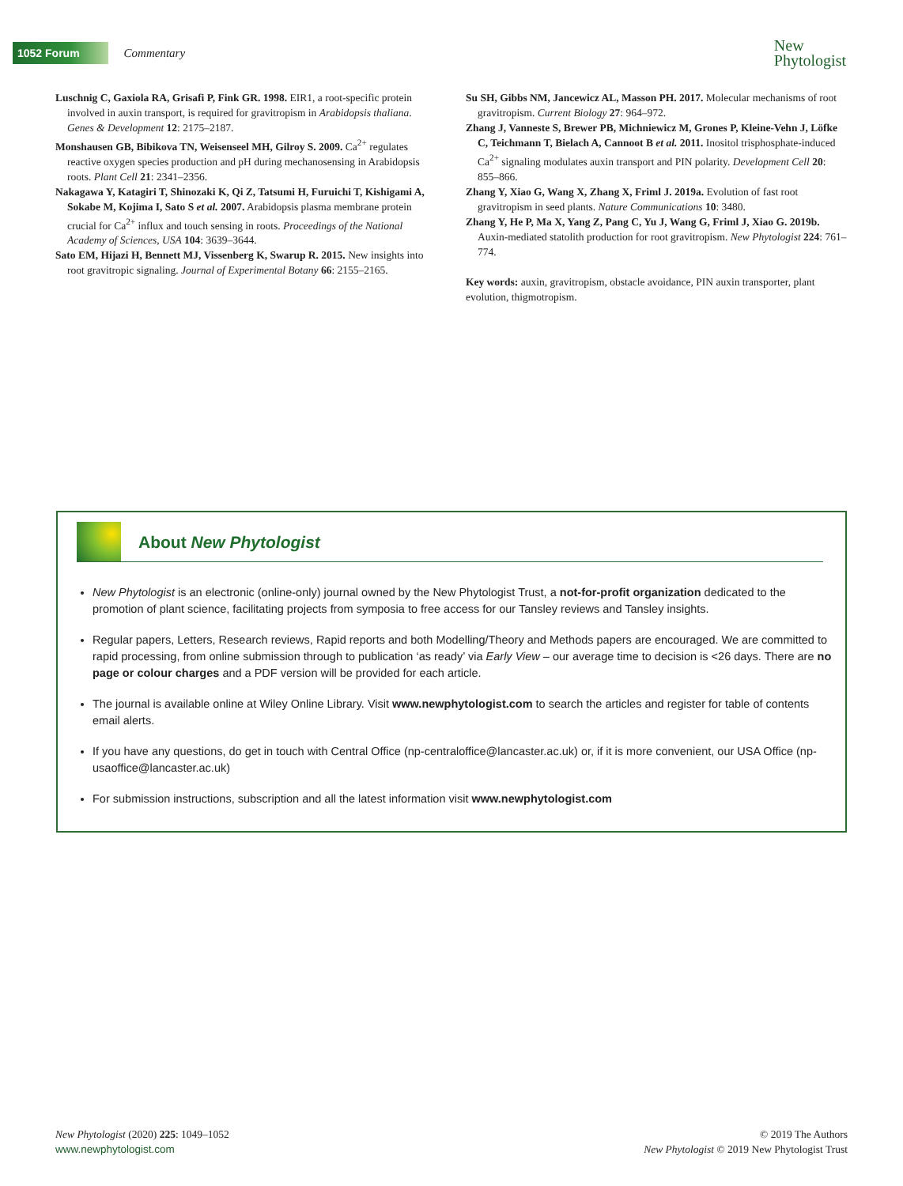1052 Forum Commentary
New
Phytologist
Luschnig C, Gaxiola RA, Grisafi P, Fink GR. 1998. EIR1, a root-specific protein involved in auxin transport, is required for gravitropism in Arabidopsis thaliana. Genes & Development 12: 2175–2187.
Monshausen GB, Bibikova TN, Weisenseel MH, Gilroy S. 2009. Ca<sup>2+</sup> regulates reactive oxygen species production and pH during mechanosensing in Arabidopsis roots. Plant Cell 21: 2341–2356.
Nakagawa Y, Katagiri T, Shinozaki K, Qi Z, Tatsumi H, Furuichi T, Kishigami A, Sokabe M, Kojima I, Sato S et al. 2007. Arabidopsis plasma membrane protein crucial for Ca<sup>2+</sup> influx and touch sensing in roots. Proceedings of the National Academy of Sciences, USA 104: 3639–3644.
Sato EM, Hijazi H, Bennett MJ, Vissenberg K, Swarup R. 2015. New insights into root gravitropic signaling. Journal of Experimental Botany 66: 2155–2165.
Su SH, Gibbs NM, Jancewicz AL, Masson PH. 2017. Molecular mechanisms of root gravitropism. Current Biology 27: 964–972.
Zhang J, Vanneste S, Brewer PB, Michniewicz M, Grones P, Kleine-Vehn J, Löfke C, Teichmann T, Bielach A, Cannoot B et al. 2011. Inositol trisphosphate-induced Ca<sup>2+</sup> signaling modulates auxin transport and PIN polarity. Development Cell 20: 855–866.
Zhang Y, Xiao G, Wang X, Zhang X, Friml J. 2019a. Evolution of fast root gravitropism in seed plants. Nature Communications 10: 3480.
Zhang Y, He P, Ma X, Yang Z, Pang C, Yu J, Wang G, Friml J, Xiao G. 2019b. Auxin-mediated statolith production for root gravitropism. New Phytologist 224: 761–774.
Key words: auxin, gravitropism, obstacle avoidance, PIN auxin transporter, plant evolution, thigmotropism.
About New Phytologist
New Phytologist is an electronic (online-only) journal owned by the New Phytologist Trust, a not-for-profit organization dedicated to the promotion of plant science, facilitating projects from symposia to free access for our Tansley reviews and Tansley insights.
Regular papers, Letters, Research reviews, Rapid reports and both Modelling/Theory and Methods papers are encouraged. We are committed to rapid processing, from online submission through to publication ‘as ready’ via Early View – our average time to decision is <26 days. There are no page or colour charges and a PDF version will be provided for each article.
The journal is available online at Wiley Online Library. Visit www.newphytologist.com to search the articles and register for table of contents email alerts.
If you have any questions, do get in touch with Central Office (np-centraloffice@lancaster.ac.uk) or, if it is more convenient, our USA Office (np-usaoffice@lancaster.ac.uk)
For submission instructions, subscription and all the latest information visit www.newphytologist.com
New Phytologist (2020) 225: 1049–1052
www.newphytologist.com
© 2019 The Authors
New Phytologist © 2019 New Phytologist Trust